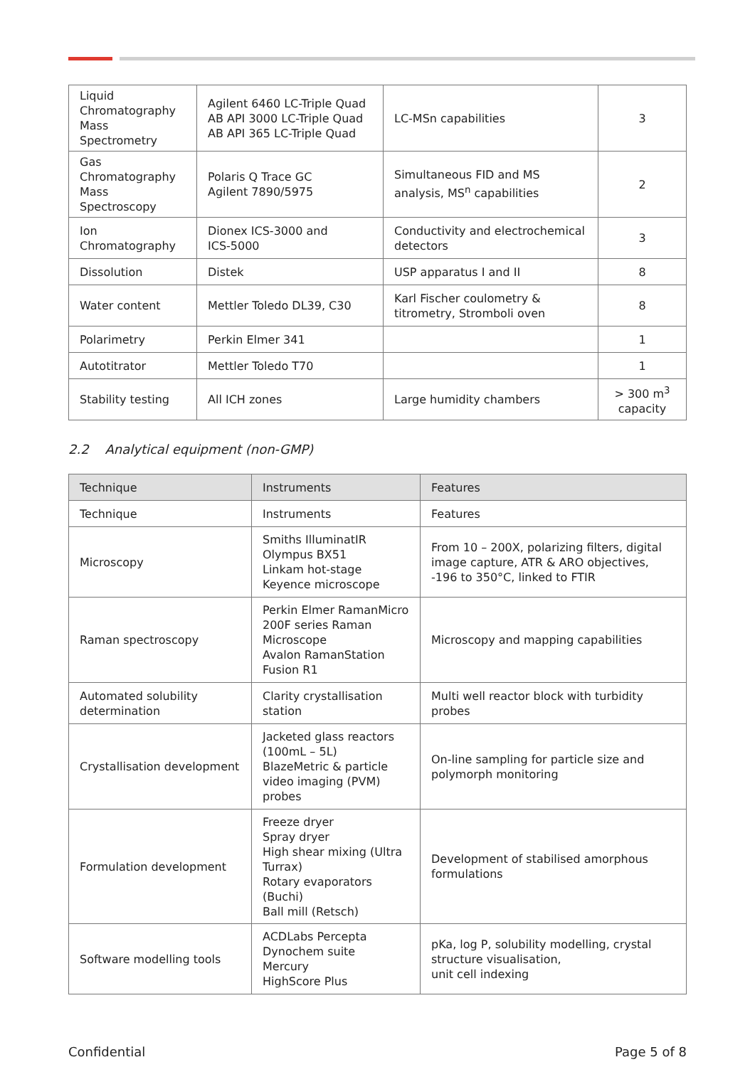| Liquid Chromatography Mass Spectrometry | Agilent 6460 LC-Triple Quad AB API 3000 LC-Triple Quad AB API 365 LC-Triple Quad | LC-MSn capabilities | 3 |
| Gas Chromatography Mass Spectroscopy | Polaris Q Trace GC Agilent 7890/5975 | Simultaneous FID and MS analysis, MS<sup>n</sup> capabilities | 2 |
| Ion Chromatography | Dionex ICS-3000 and ICS-5000 | Conductivity and electrochemical detectors | 3 |
| Dissolution | Distek | USP apparatus I and II | 8 |
| Water content | Mettler Toledo DL39, C30 | Karl Fischer coulometry & titrometry, Stromboli oven | 8 |
| Polarimetry | Perkin Elmer 341 | | 1 |
| Autotitrator | Mettler Toledo T70 | | 1 |
| Stability testing | All ICH zones | Large humidity chambers | > 300 m<sup>3</sup> capacity |
2.2 Analytical equipment (non-GMP)
| Technique | Instruments | Features |
| --- | --- | --- |
| Technique | Instruments | Features |
| Microscopy | Smiths IlluminatIR Olympus BX51 Linkam hot-stage Keyence microscope | From 10 – 200X, polarizing filters, digital image capture, ATR & ARO objectives, -196 to 350°C, linked to FTIR |
| Raman spectroscopy | Perkin Elmer RamanMicro 200F series Raman Microscope Avalon RamanStation Fusion R1 | Microscopy and mapping capabilities |
| Automated solubility determination | Clarity crystallisation station | Multi well reactor block with turbidity probes |
| Crystallisation development | Jacketed glass reactors (100mL – 5L) BlazeMetric & particle video imaging (PVM) probes | On-line sampling for particle size and polymorph monitoring |
| Formulation development | Freeze dryer Spray dryer High shear mixing (Ultra Turrax) Rotary evaporators (Buchi) Ball mill (Retsch) | Development of stabilised amorphous formulations |
| Software modelling tools | ACDLabs Percepta Dynochem suite Mercury HighScore Plus | pKa, log P, solubility modelling, crystal structure visualisation, unit cell indexing |
Confidential Page 5 of 8